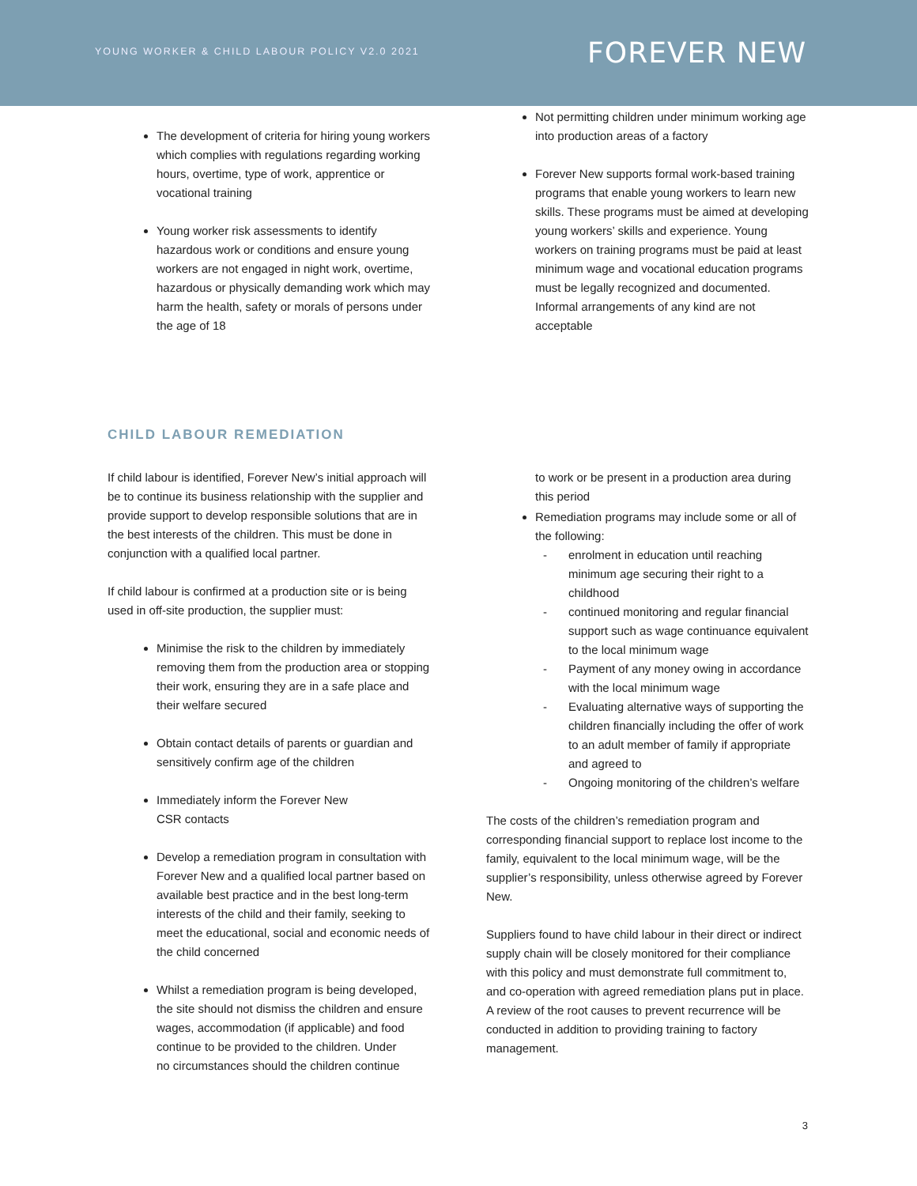YOUNG WORKER & CHILD LABOUR POLICY V2.0 2021
FOREVER NEW
The development of criteria for hiring young workers which complies with regulations regarding working hours, overtime, type of work, apprentice or vocational training
Young worker risk assessments to identify hazardous work or conditions and ensure young workers are not engaged in night work, overtime, hazardous or physically demanding work which may harm the health, safety or morals of persons under the age of 18
Not permitting children under minimum working age into production areas of a factory
Forever New supports formal work-based training programs that enable young workers to learn new skills. These programs must be aimed at developing young workers’ skills and experience. Young workers on training programs must be paid at least minimum wage and vocational education programs must be legally recognized and documented. Informal arrangements of any kind are not acceptable
CHILD LABOUR REMEDIATION
If child labour is identified, Forever New’s initial approach will be to continue its business relationship with the supplier and provide support to develop responsible solutions that are in the best interests of the children. This must be done in conjunction with a qualified local partner.
If child labour is confirmed at a production site or is being used in off-site production, the supplier must:
Minimise the risk to the children by immediately removing them from the production area or stopping their work, ensuring they are in a safe place and their welfare secured
Obtain contact details of parents or guardian and sensitively confirm age of the children
Immediately inform the Forever New
CSR contacts
Develop a remediation program in consultation with Forever New and a qualified local partner based on available best practice and in the best long-term interests of the child and their family, seeking to meet the educational, social and economic needs of the child concerned
Whilst a remediation program is being developed, the site should not dismiss the children and ensure wages, accommodation (if applicable) and food continue to be provided to the children. Under
no circumstances should the children continue
to work or be present in a production area during this period
Remediation programs may include some or all of the following:
- enrolment in education until reaching minimum age securing their right to a childhood
- continued monitoring and regular financial support such as wage continuance equivalent to the local minimum wage
- Payment of any money owing in accordance with the local minimum wage
- Evaluating alternative ways of supporting the children financially including the offer of work to an adult member of family if appropriate and agreed to
- Ongoing monitoring of the children’s welfare
The costs of the children’s remediation program and corresponding financial support to replace lost income to the family, equivalent to the local minimum wage, will be the supplier’s responsibility, unless otherwise agreed by Forever New.
Suppliers found to have child labour in their direct or indirect supply chain will be closely monitored for their compliance with this policy and must demonstrate full commitment to, and co-operation with agreed remediation plans put in place. A review of the root causes to prevent recurrence will be conducted in addition to providing training to factory management.
3